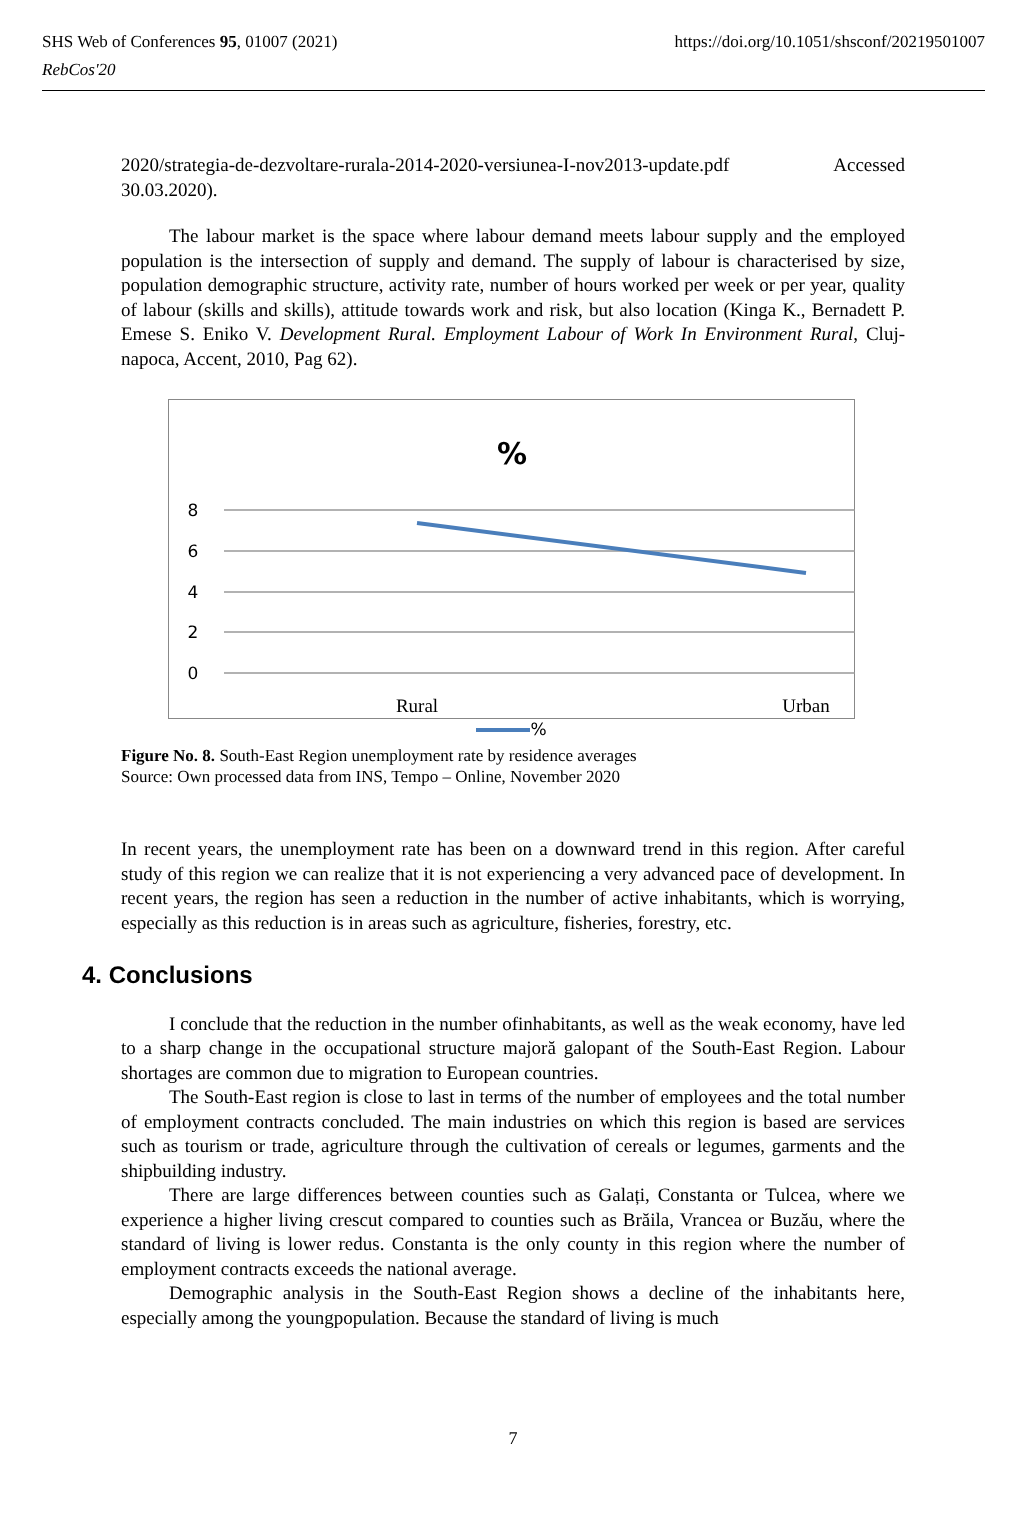SHS Web of Conferences 95, 01007 (2021)
RebCos'20
https://doi.org/10.1051/shsconf/20219501007
2020/strategia-de-dezvoltare-rurala-2014-2020-versiunea-I-nov2013-update.pdf Accessed 30.03.2020).
The labour market is the space where labour demand meets labour supply and the employed population is the intersection of supply and demand. The supply of labour is characterised by size, population demographic structure, activity rate, number of hours worked per week or per year, quality of labour (skills and skills), attitude towards work and risk, but also location (Kinga K., Bernadett P. Emese S. Eniko V. Development Rural. Employment Labour of Work In Environment Rural, Cluj-napoca, Accent, 2010, Pag 62).
%
8
6
4
2
0
Rural
Urban
%
Figure No. 8. South-East Region unemployment rate by residence averages
Source: Own processed data from INS, Tempo – Online, November 2020
In recent years, the unemployment rate has been on a downward trend in this region. After careful study of this region we can realize that it is not experiencing a very advanced pace of development. In recent years, the region has seen a reduction in the number of active inhabitants, which is worrying, especially as this reduction is in areas such as agriculture, fisheries, forestry, etc.
4. Conclusions
I conclude that the reduction in the number ofinhabitants, as well as the weak economy, have led to a sharp change in the occupational structure majoră galopant of the South-East Region. Labour shortages are common due to migration to European countries.
The South-East region is close to last in terms of the number of employees and the total number of employment contracts concluded. The main industries on which this region is based are services such as tourism or trade, agriculture through the cultivation of cereals or legumes, garments and the shipbuilding industry.
There are large differences between counties such as Galați, Constanta or Tulcea, where we experience a higher living crescut compared to counties such as Brăila, Vrancea or Buzău, where the standard of living is lower redus. Constanta is the only county in this region where the number of employment contracts exceeds the national average.
Demographic analysis in the South-East Region shows a decline of the inhabitants here, especially among the youngpopulation. Because the standard of living is much
7